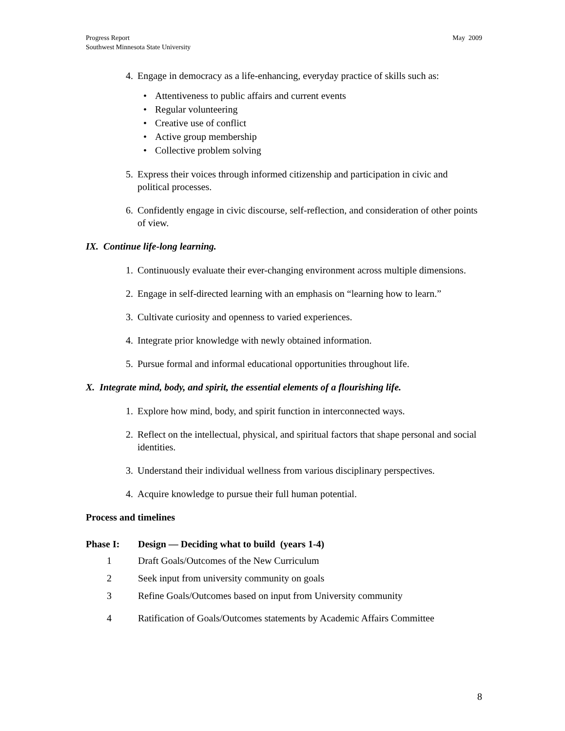Progress Report
Southwest Minnesota State University
May 2009
4. Engage in democracy as a life-enhancing, everyday practice of skills such as:
• Attentiveness to public affairs and current events
• Regular volunteering
• Creative use of conflict
• Active group membership
• Collective problem solving
5. Express their voices through informed citizenship and participation in civic and political processes.
6. Confidently engage in civic discourse, self-reflection, and consideration of other points of view.
IX. Continue life-long learning.
1. Continuously evaluate their ever-changing environment across multiple dimensions.
2. Engage in self-directed learning with an emphasis on “learning how to learn.”
3. Cultivate curiosity and openness to varied experiences.
4. Integrate prior knowledge with newly obtained information.
5. Pursue formal and informal educational opportunities throughout life.
X. Integrate mind, body, and spirit, the essential elements of a flourishing life.
1. Explore how mind, body, and spirit function in interconnected ways.
2. Reflect on the intellectual, physical, and spiritual factors that shape personal and social identities.
3. Understand their individual wellness from various disciplinary perspectives.
4. Acquire knowledge to pursue their full human potential.
Process and timelines
Phase I: Design — Deciding what to build (years 1-4)
1 Draft Goals/Outcomes of the New Curriculum
2 Seek input from university community on goals
3 Refine Goals/Outcomes based on input from University community
4 Ratification of Goals/Outcomes statements by Academic Affairs Committee
8